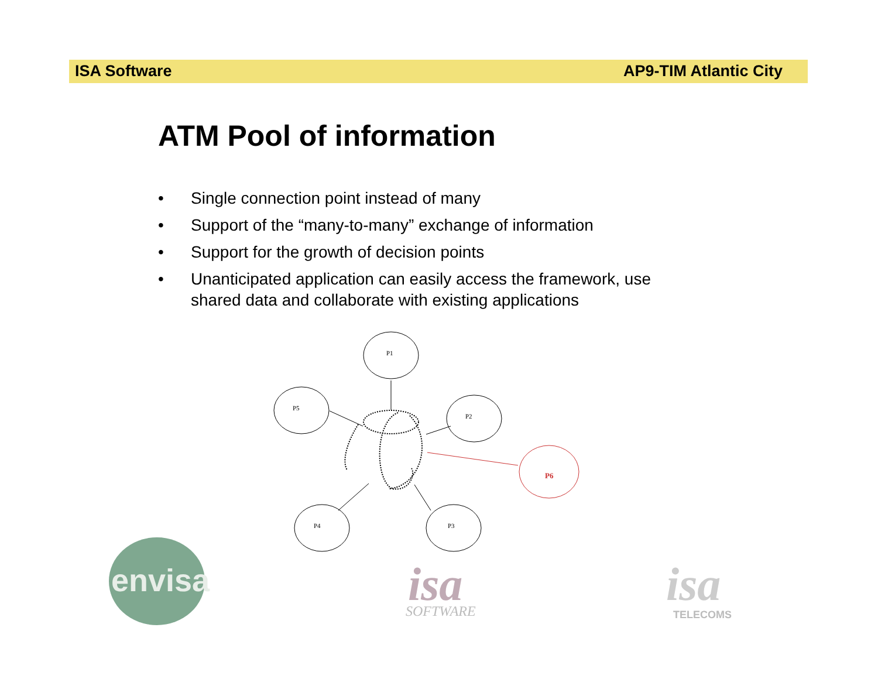ISA Software AP9-TIM Atlantic City
ATM Pool of information
• Single connection point instead of many
• Support of the “many-to-many” exchange of information
• Support for the growth of decision points
• Unanticipated application can easily access the framework, use shared data and collaborate with existing applications
P1
P5
P2
P4
P3
P6
envisa
isa
SOFTWARE
isa
TELECOMS